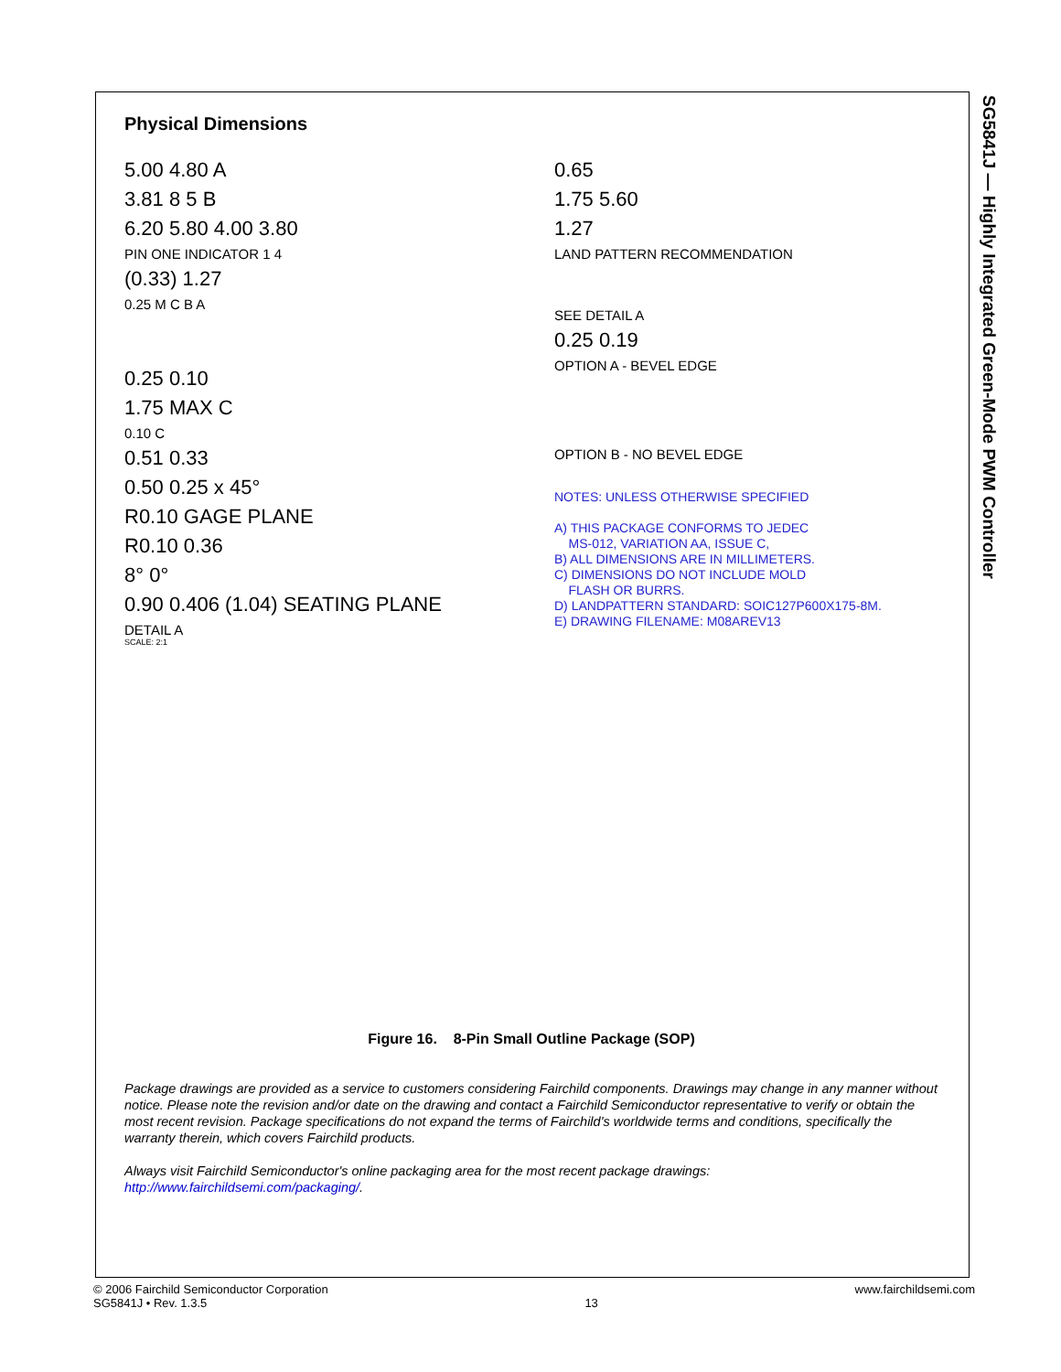SG5841J — Highly Integrated Green-Mode PWM Controller
Physical Dimensions
5.00 4.80 A
3.81 8 5 B
6.20 5.80 4.00 3.80
PIN ONE INDICATOR 1 4
(0.33) 1.27
0.25 M C B A
0.25 0.10
1.75 MAX C
0.10 C
0.51 0.33
0.50 0.25 x 45°
R0.10 GAGE PLANE
R0.10 0.36
8° 0°
0.90 0.406 (1.04) SEATING PLANE
DETAIL A
SCALE: 2:1
0.65
1.75 5.60
1.27
LAND PATTERN RECOMMENDATION
SEE DETAIL A
0.25 0.19
OPTION A - BEVEL EDGE
OPTION B - NO BEVEL EDGE
NOTES: UNLESS OTHERWISE SPECIFIED
A) THIS PACKAGE CONFORMS TO JEDEC
MS-012, VARIATION AA, ISSUE C,
B) ALL DIMENSIONS ARE IN MILLIMETERS.
C) DIMENSIONS DO NOT INCLUDE MOLD
FLASH OR BURRS.
D) LANDPATTERN STANDARD: SOIC127P600X175-8M.
E) DRAWING FILENAME: M08AREV13
Figure 16. 8-Pin Small Outline Package (SOP)
Package drawings are provided as a service to customers considering Fairchild components. Drawings may change in any manner without notice. Please note the revision and/or date on the drawing and contact a Fairchild Semiconductor representative to verify or obtain the most recent revision. Package specifications do not expand the terms of Fairchild's worldwide terms and conditions, specifically the warranty therein, which covers Fairchild products.
Always visit Fairchild Semiconductor's online packaging area for the most recent package drawings:
http://www.fairchildsemi.com/packaging/.
© 2006 Fairchild Semiconductor Corporation
SG5841J • Rev. 1.3.5
13
www.fairchildsemi.com